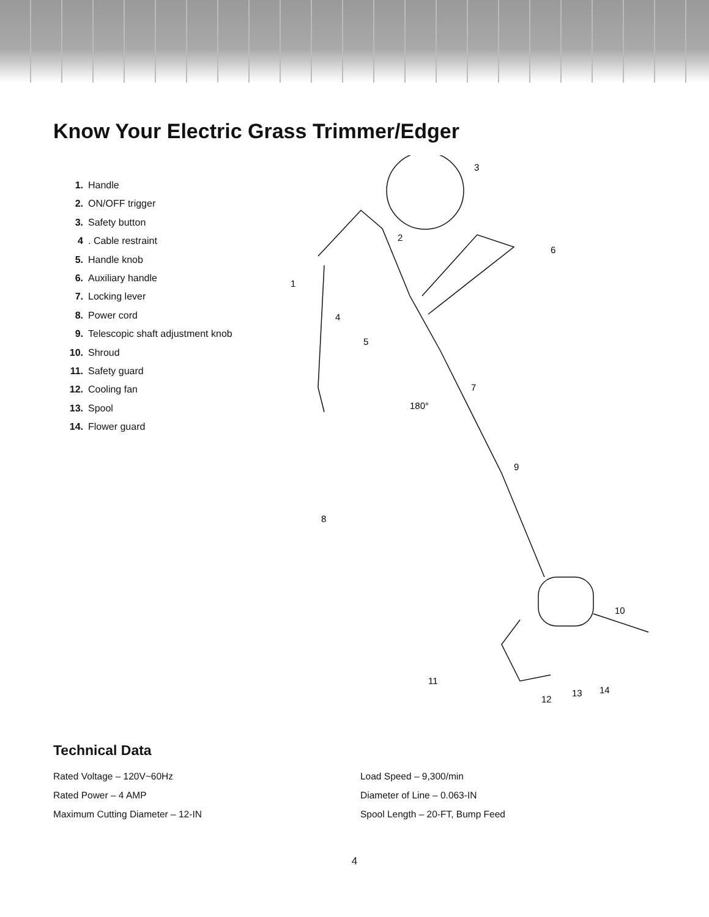Know Your Electric Grass Trimmer/Edger
1. Handle
2. ON/OFF trigger
3. Safety button
4. Cable restraint
5. Handle knob
6. Auxiliary handle
7. Locking lever
8. Power cord
9. Telescopic shaft adjustment knob
10. Shroud
11. Safety guard
12. Cooling fan
13. Spool
14. Flower guard
3
2
6
1
4
5
7
180°
9
8
10
11
12
13
14
Technical Data
Rated Voltage – 120V~60Hz
Rated Power – 4 AMP
Maximum Cutting Diameter – 12-IN
Load Speed – 9,300/min
Diameter of Line – 0.063-IN
Spool Length – 20-FT, Bump Feed
4